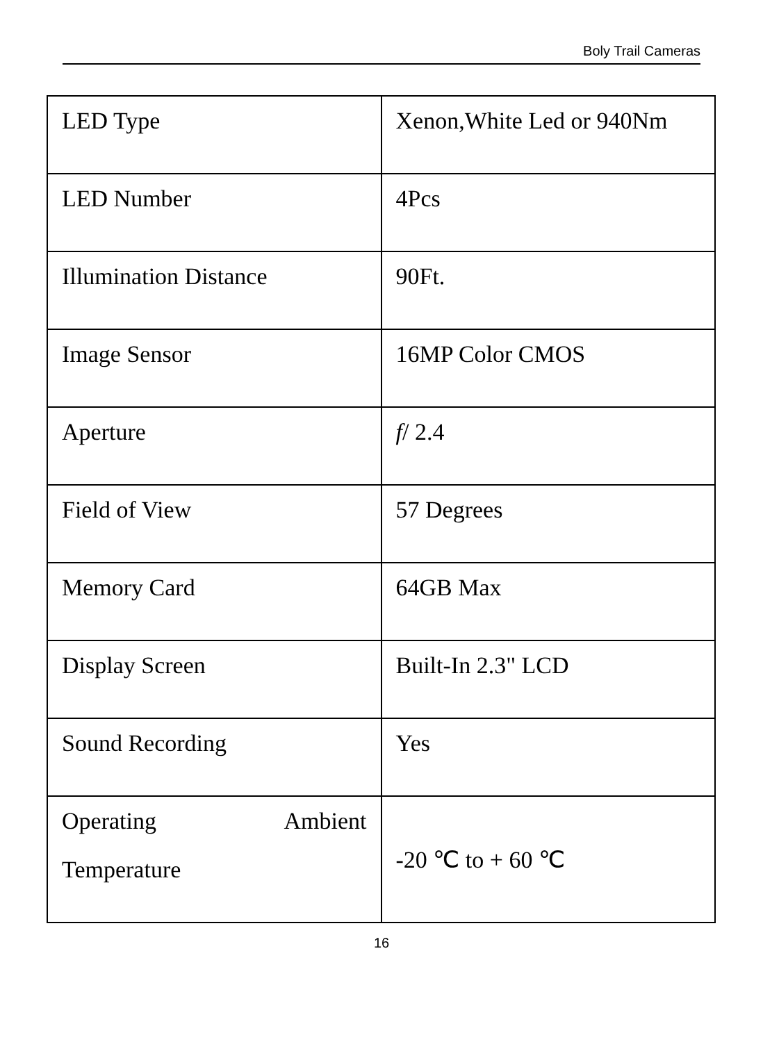Boly Trail Cameras
| LED Type | Xenon,White Led or 940Nm |
| LED Number | 4Pcs |
| Illumination Distance | 90Ft. |
| Image Sensor | 16MP Color CMOS |
| Aperture | f / 2.4 |
| Field of View | 57 Degrees |
| Memory Card | 64GB Max |
| Display Screen | Built-In 2.3" LCD |
| Sound Recording | Yes |
| Operating Ambient Temperature | -20 ℃ to + 60 ℃ |
16